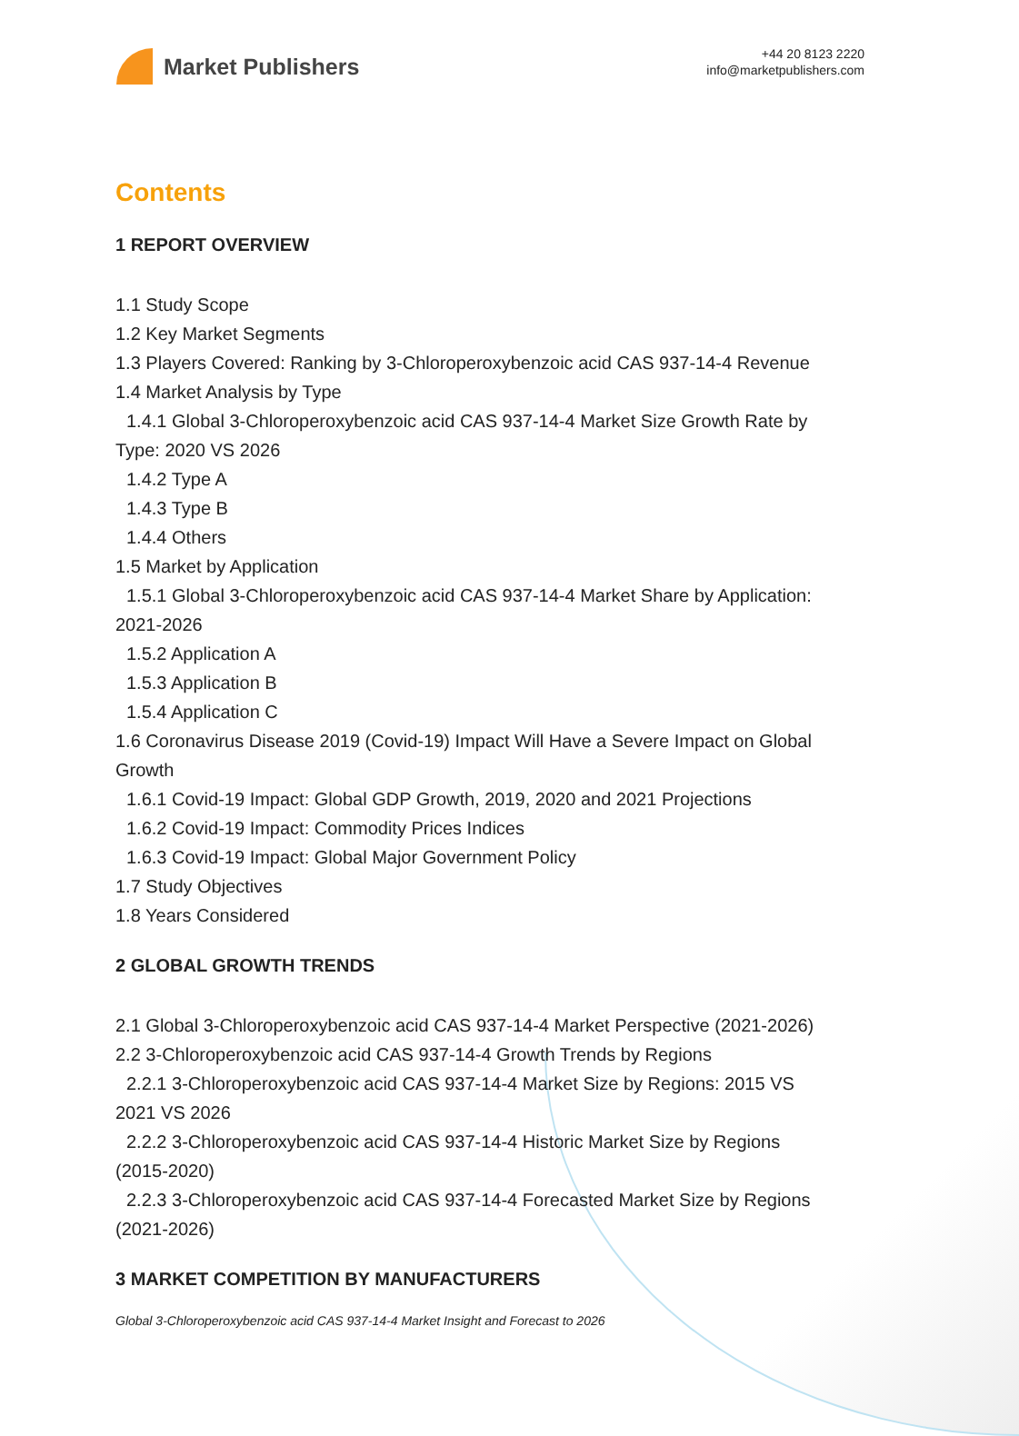Market Publishers
+44 20 8123 2220
info@marketpublishers.com
Contents
1 REPORT OVERVIEW
1.1 Study Scope
1.2 Key Market Segments
1.3 Players Covered: Ranking by 3-Chloroperoxybenzoic acid CAS 937-14-4 Revenue
1.4 Market Analysis by Type
1.4.1 Global 3-Chloroperoxybenzoic acid CAS 937-14-4 Market Size Growth Rate by
Type: 2020 VS 2026
1.4.2 Type A
1.4.3 Type B
1.4.4 Others
1.5 Market by Application
1.5.1 Global 3-Chloroperoxybenzoic acid CAS 937-14-4 Market Share by Application:
2021-2026
1.5.2 Application A
1.5.3 Application B
1.5.4 Application C
1.6 Coronavirus Disease 2019 (Covid-19) Impact Will Have a Severe Impact on Global Growth
1.6.1 Covid-19 Impact: Global GDP Growth, 2019, 2020 and 2021 Projections
1.6.2 Covid-19 Impact: Commodity Prices Indices
1.6.3 Covid-19 Impact: Global Major Government Policy
1.7 Study Objectives
1.8 Years Considered
2 GLOBAL GROWTH TRENDS
2.1 Global 3-Chloroperoxybenzoic acid CAS 937-14-4 Market Perspective (2021-2026)
2.2 3-Chloroperoxybenzoic acid CAS 937-14-4 Growth Trends by Regions
2.2.1 3-Chloroperoxybenzoic acid CAS 937-14-4 Market Size by Regions: 2015 VS
2021 VS 2026
2.2.2 3-Chloroperoxybenzoic acid CAS 937-14-4 Historic Market Size by Regions
(2015-2020)
2.2.3 3-Chloroperoxybenzoic acid CAS 937-14-4 Forecasted Market Size by Regions
(2021-2026)
3 MARKET COMPETITION BY MANUFACTURERS
Global 3-Chloroperoxybenzoic acid CAS 937-14-4 Market Insight and Forecast to 2026